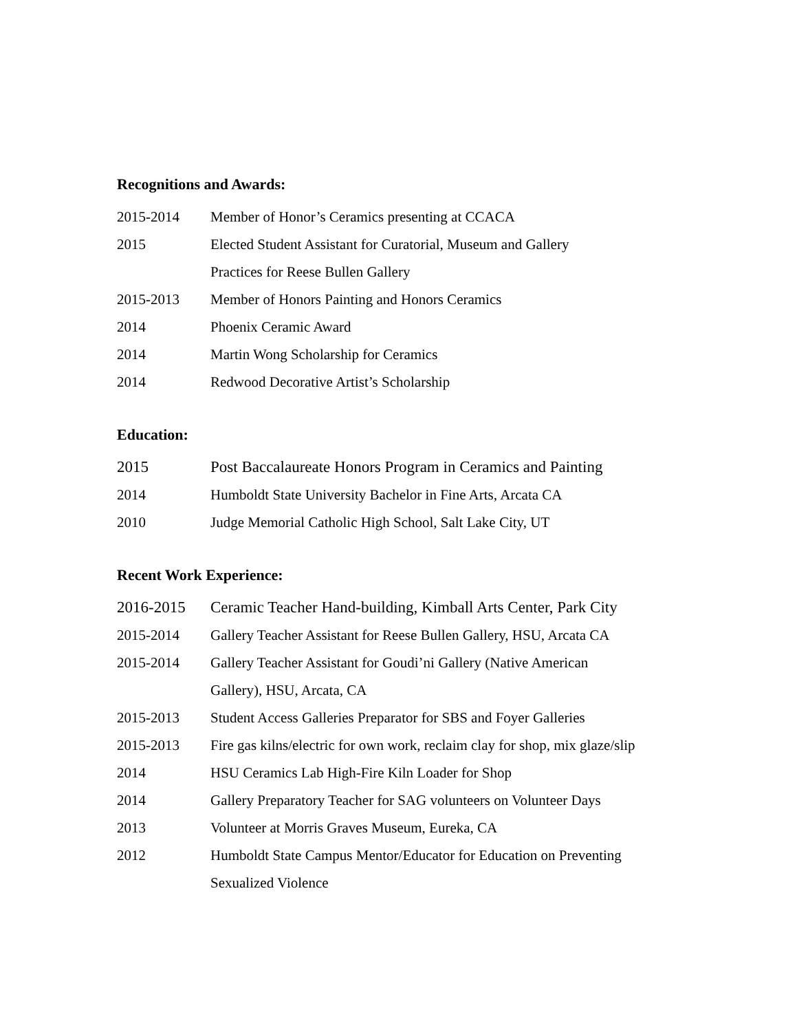Recognitions and Awards:
2015-2014 Member of Honor’s Ceramics presenting at CCACA
2015 Elected Student Assistant for Curatorial, Museum and Gallery
Practices for Reese Bullen Gallery
2015-2013 Member of Honors Painting and Honors Ceramics
2014 Phoenix Ceramic Award
2014 Martin Wong Scholarship for Ceramics
2014 Redwood Decorative Artist’s Scholarship
Education:
2015 Post Baccalaureate Honors Program in Ceramics and Painting
2014 Humboldt State University Bachelor in Fine Arts, Arcata CA
2010 Judge Memorial Catholic High School, Salt Lake City, UT
Recent Work Experience:
2016-2015 Ceramic Teacher Hand-building, Kimball Arts Center, Park City
2015-2014 Gallery Teacher Assistant for Reese Bullen Gallery, HSU, Arcata CA
2015-2014 Gallery Teacher Assistant for Goudi’ni Gallery (Native American
Gallery), HSU, Arcata, CA
2015-2013 Student Access Galleries Preparator for SBS and Foyer Galleries
2015-2013 Fire gas kilns/electric for own work, reclaim clay for shop, mix glaze/slip
2014 HSU Ceramics Lab High-Fire Kiln Loader for Shop
2014 Gallery Preparatory Teacher for SAG volunteers on Volunteer Days
2013 Volunteer at Morris Graves Museum, Eureka, CA
2012 Humboldt State Campus Mentor/Educator for Education on Preventing
Sexualized Violence